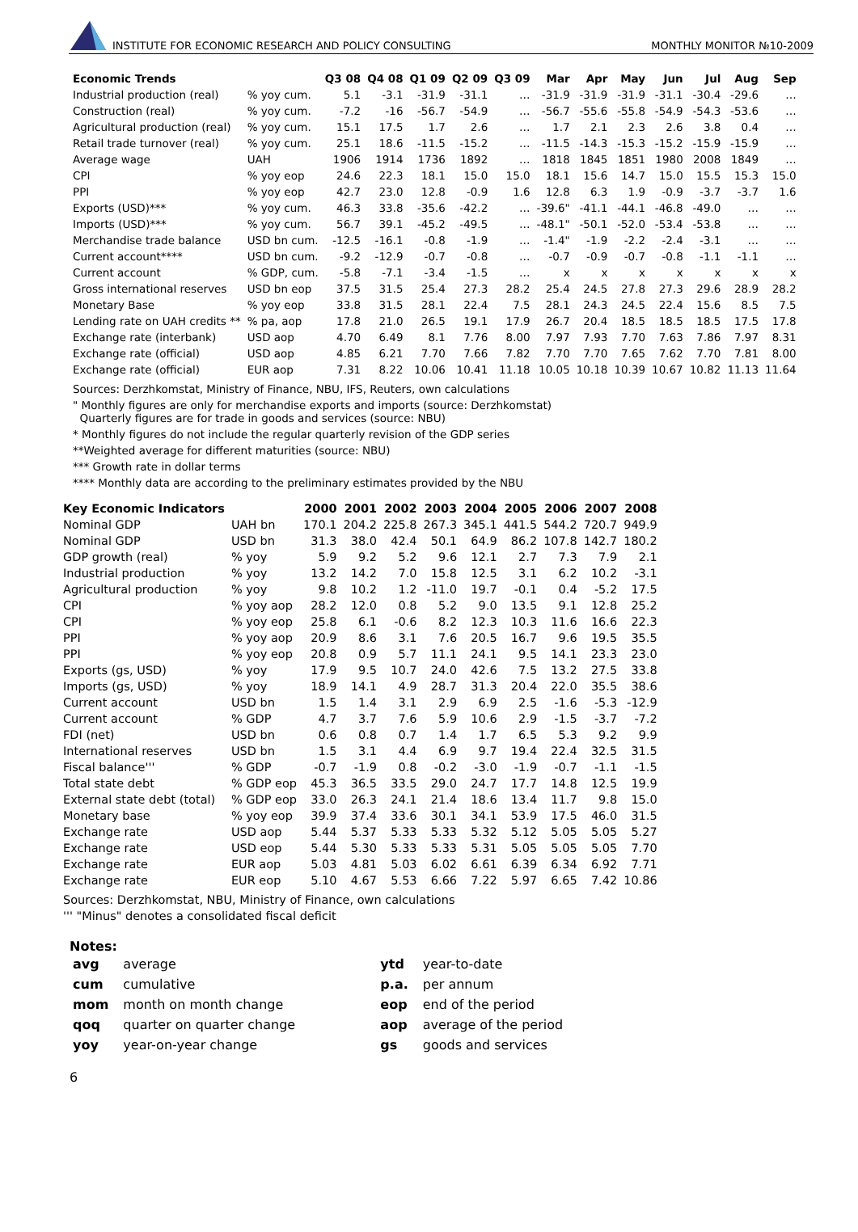INSTITUTE FOR ECONOMIC RESEARCH AND POLICY CONSULTING
MONTHLY MONITOR №10-2009
| Economic Trends | | Q3 08 | Q4 08 | Q1 09 | Q2 09 | Q3 09 | Mar | Apr | May | Jun | Jul | Aug | Sep |
| --- | --- | --- | --- | --- | --- | --- | --- | --- | --- | --- | --- | --- | --- |
| Industrial production (real) | % yoy cum. | 5.1 | -3.1 | -31.9 | -31.1 | … | -31.9 | -31.9 | -31.9 | -31.1 | -30.4 | -29.6 | … |
| Construction (real) | % yoy cum. | -7.2 | -16 | -56.7 | -54.9 | … | -56.7 | -55.6 | -55.8 | -54.9 | -54.3 | -53.6 | … |
| Agricultural production (real) | % yoy cum. | 15.1 | 17.5 | 1.7 | 2.6 | … | 1.7 | 2.1 | 2.3 | 2.6 | 3.8 | 0.4 | … |
| Retail trade turnover (real) | % yoy cum. | 25.1 | 18.6 | -11.5 | -15.2 | … | -11.5 | -14.3 | -15.3 | -15.2 | -15.9 | -15.9 | … |
| Average wage | UAH | 1906 | 1914 | 1736 | 1892 | … | 1818 | 1845 | 1851 | 1980 | 2008 | 1849 | … |
| CPI | % yoy eop | 24.6 | 22.3 | 18.1 | 15.0 | 15.0 | 18.1 | 15.6 | 14.7 | 15.0 | 15.5 | 15.3 | 15.0 |
| PPI | % yoy eop | 42.7 | 23.0 | 12.8 | -0.9 | 1.6 | 12.8 | 6.3 | 1.9 | -0.9 | -3.7 | -3.7 | 1.6 |
| Exports (USD)*** | % yoy cum. | 46.3 | 33.8 | -35.6 | -42.2 | … | -39.6" | -41.1 | -44.1 | -46.8 | -49.0 | … | … |
| Imports (USD)*** | % yoy cum. | 56.7 | 39.1 | -45.2 | -49.5 | … | -48.1" | -50.1 | -52.0 | -53.4 | -53.8 | … | … |
| Merchandise trade balance | USD bn cum. | -12.5 | -16.1 | -0.8 | -1.9 | … | -1.4" | -1.9 | -2.2 | -2.4 | -3.1 | … | … |
| Current account**** | USD bn cum. | -9.2 | -12.9 | -0.7 | -0.8 | … | -0.7 | -0.9 | -0.7 | -0.8 | -1.1 | -1.1 | … |
| Current account | % GDP, cum. | -5.8 | -7.1 | -3.4 | -1.5 | … | x | x | x | x | x | x | x |
| Gross international reserves | USD bn eop | 37.5 | 31.5 | 25.4 | 27.3 | 28.2 | 25.4 | 24.5 | 27.8 | 27.3 | 29.6 | 28.9 | 28.2 |
| Monetary Base | % yoy eop | 33.8 | 31.5 | 28.1 | 22.4 | 7.5 | 28.1 | 24.3 | 24.5 | 22.4 | 15.6 | 8.5 | 7.5 |
| Lending rate on UAH credits ** | % pa, aop | 17.8 | 21.0 | 26.5 | 19.1 | 17.9 | 26.7 | 20.4 | 18.5 | 18.5 | 18.5 | 17.5 | 17.8 |
| Exchange rate (interbank) | USD aop | 4.70 | 6.49 | 8.1 | 7.76 | 8.00 | 7.97 | 7.93 | 7.70 | 7.63 | 7.86 | 7.97 | 8.31 |
| Exchange rate (official) | USD aop | 4.85 | 6.21 | 7.70 | 7.66 | 7.82 | 7.70 | 7.70 | 7.65 | 7.62 | 7.70 | 7.81 | 8.00 |
| Exchange rate (official) | EUR aop | 7.31 | 8.22 | 10.06 | 10.41 | 11.18 | 10.05 | 10.18 | 10.39 | 10.67 | 10.82 | 11.13 | 11.64 |
Sources: Derzhkomstat, Ministry of Finance, NBU, IFS, Reuters, own calculations
" Monthly figures are only for merchandise exports and imports (source: Derzhkomstat)
Quarterly figures are for trade in goods and services (source: NBU)
* Monthly figures do not include the regular quarterly revision of the GDP series
**Weighted average for different maturities (source: NBU)
*** Growth rate in dollar terms
**** Monthly data are according to the preliminary estimates provided by the NBU
| Key Economic Indicators | | 2000 | 2001 | 2002 | 2003 | 2004 | 2005 | 2006 | 2007 | 2008 |
| --- | --- | --- | --- | --- | --- | --- | --- | --- | --- | --- |
| Nominal GDP | UAH bn | 170.1 | 204.2 | 225.8 | 267.3 | 345.1 | 441.5 | 544.2 | 720.7 | 949.9 |
| Nominal GDP | USD bn | 31.3 | 38.0 | 42.4 | 50.1 | 64.9 | 86.2 | 107.8 | 142.7 | 180.2 |
| GDP growth (real) | % yoy | 5.9 | 9.2 | 5.2 | 9.6 | 12.1 | 2.7 | 7.3 | 7.9 | 2.1 |
| Industrial production | % yoy | 13.2 | 14.2 | 7.0 | 15.8 | 12.5 | 3.1 | 6.2 | 10.2 | -3.1 |
| Agricultural production | % yoy | 9.8 | 10.2 | 1.2 | -11.0 | 19.7 | -0.1 | 0.4 | -5.2 | 17.5 |
| CPI | % yoy aop | 28.2 | 12.0 | 0.8 | 5.2 | 9.0 | 13.5 | 9.1 | 12.8 | 25.2 |
| CPI | % yoy eop | 25.8 | 6.1 | -0.6 | 8.2 | 12.3 | 10.3 | 11.6 | 16.6 | 22.3 |
| PPI | % yoy aop | 20.9 | 8.6 | 3.1 | 7.6 | 20.5 | 16.7 | 9.6 | 19.5 | 35.5 |
| PPI | % yoy eop | 20.8 | 0.9 | 5.7 | 11.1 | 24.1 | 9.5 | 14.1 | 23.3 | 23.0 |
| Exports (gs, USD) | % yoy | 17.9 | 9.5 | 10.7 | 24.0 | 42.6 | 7.5 | 13.2 | 27.5 | 33.8 |
| Imports (gs, USD) | % yoy | 18.9 | 14.1 | 4.9 | 28.7 | 31.3 | 20.4 | 22.0 | 35.5 | 38.6 |
| Current account | USD bn | 1.5 | 1.4 | 3.1 | 2.9 | 6.9 | 2.5 | -1.6 | -5.3 | -12.9 |
| Current account | % GDP | 4.7 | 3.7 | 7.6 | 5.9 | 10.6 | 2.9 | -1.5 | -3.7 | -7.2 |
| FDI (net) | USD bn | 0.6 | 0.8 | 0.7 | 1.4 | 1.7 | 6.5 | 5.3 | 9.2 | 9.9 |
| International reserves | USD bn | 1.5 | 3.1 | 4.4 | 6.9 | 9.7 | 19.4 | 22.4 | 32.5 | 31.5 |
| Fiscal balance''' | % GDP | -0.7 | -1.9 | 0.8 | -0.2 | -3.0 | -1.9 | -0.7 | -1.1 | -1.5 |
| Total state debt | % GDP eop | 45.3 | 36.5 | 33.5 | 29.0 | 24.7 | 17.7 | 14.8 | 12.5 | 19.9 |
| External state debt (total) | % GDP eop | 33.0 | 26.3 | 24.1 | 21.4 | 18.6 | 13.4 | 11.7 | 9.8 | 15.0 |
| Monetary base | % yoy eop | 39.9 | 37.4 | 33.6 | 30.1 | 34.1 | 53.9 | 17.5 | 46.0 | 31.5 |
| Exchange rate | USD aop | 5.44 | 5.37 | 5.33 | 5.33 | 5.32 | 5.12 | 5.05 | 5.05 | 5.27 |
| Exchange rate | USD eop | 5.44 | 5.30 | 5.33 | 5.33 | 5.31 | 5.05 | 5.05 | 5.05 | 7.70 |
| Exchange rate | EUR aop | 5.03 | 4.81 | 5.03 | 6.02 | 6.61 | 6.39 | 6.34 | 6.92 | 7.71 |
| Exchange rate | EUR eop | 5.10 | 4.67 | 5.53 | 6.66 | 7.22 | 5.97 | 6.65 | 7.42 | 10.86 |
Sources: Derzhkomstat, NBU, Ministry of Finance, own calculations
''' "Minus" denotes a consolidated fiscal deficit
Notes:
| avg | average | ytd | year-to-date |
| cum | cumulative | p.a. | per annum |
| mom | month on month change | eop | end of the period |
| qoq | quarter on quarter change | aop | average of the period |
| yoy | year-on-year change | gs | goods and services |
6